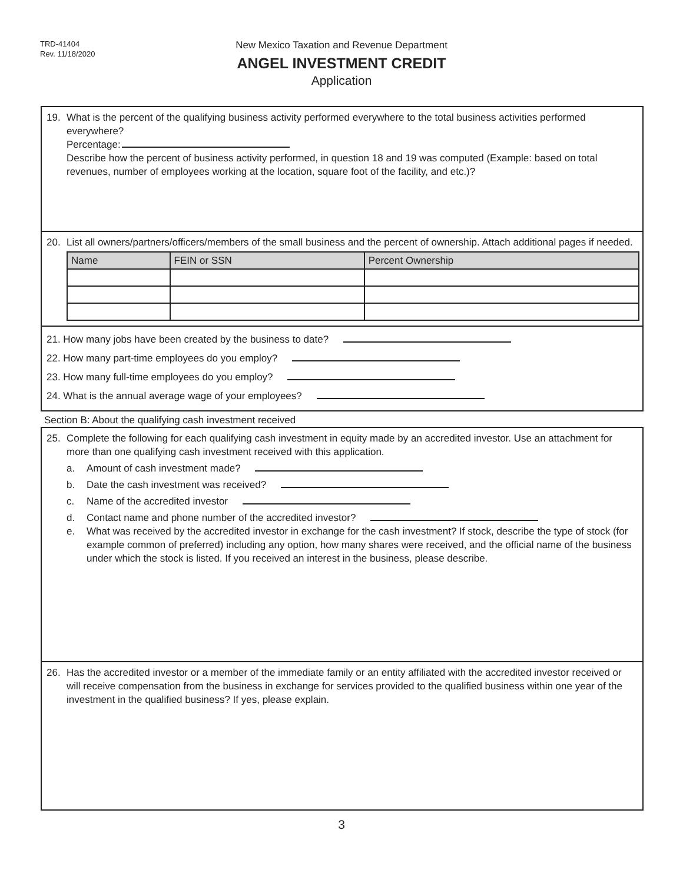TRD-41404
Rev. 11/18/2020
New Mexico Taxation and Revenue Department
ANGEL INVESTMENT CREDIT
Application
19. What is the percent of the qualifying business activity performed everywhere to the total business activities performed everywhere?
Percentage:
Describe how the percent of business activity performed, in question 18 and 19 was computed (Example: based on total revenues, number of employees working at the location, square foot of the facility, and etc.)?
20. List all owners/partners/officers/members of the small business and the percent of ownership. Attach additional pages if needed.
| Name | FEIN or SSN | Percent Ownership |
| --- | --- | --- |
21. How many jobs have been created by the business to date?
22. How many part-time employees do you employ?
23. How many full-time employees do you employ?
24. What is the annual average wage of your employees?
Section B: About the qualifying cash investment received
25. Complete the following for each qualifying cash investment in equity made by an accredited investor. Use an attachment for more than one qualifying cash investment received with this application.
a. Amount of cash investment made?
b. Date the cash investment was received?
c. Name of the accredited investor
d. Contact name and phone number of the accredited investor?
e. What was received by the accredited investor in exchange for the cash investment? If stock, describe the type of stock (for example common of preferred) including any option, how many shares were received, and the official name of the business under which the stock is listed. If you received an interest in the business, please describe.
26. Has the accredited investor or a member of the immediate family or an entity affiliated with the accredited investor received or will receive compensation from the business in exchange for services provided to the qualified business within one year of the investment in the qualified business? If yes, please explain.
3